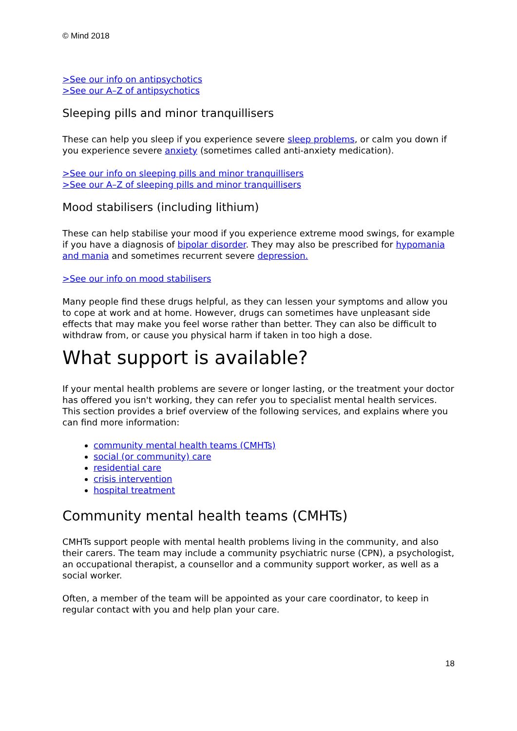© Mind 2018
>See our info on antipsychotics
>See our A–Z of antipsychotics
Sleeping pills and minor tranquillisers
These can help you sleep if you experience severe sleep problems, or calm you down if you experience severe anxiety (sometimes called anti-anxiety medication).
>See our info on sleeping pills and minor tranquillisers
>See our A–Z of sleeping pills and minor tranquillisers
Mood stabilisers (including lithium)
These can help stabilise your mood if you experience extreme mood swings, for example if you have a diagnosis of bipolar disorder. They may also be prescribed for hypomania and mania and sometimes recurrent severe depression.
>See our info on mood stabilisers
Many people find these drugs helpful, as they can lessen your symptoms and allow you to cope at work and at home. However, drugs can sometimes have unpleasant side effects that may make you feel worse rather than better. They can also be difficult to withdraw from, or cause you physical harm if taken in too high a dose.
What support is available?
If your mental health problems are severe or longer lasting, or the treatment your doctor has offered you isn't working, they can refer you to specialist mental health services. This section provides a brief overview of the following services, and explains where you can find more information:
community mental health teams (CMHTs)
social (or community) care
residential care
crisis intervention
hospital treatment
Community mental health teams (CMHTs)
CMHTs support people with mental health problems living in the community, and also their carers. The team may include a community psychiatric nurse (CPN), a psychologist, an occupational therapist, a counsellor and a community support worker, as well as a social worker.
Often, a member of the team will be appointed as your care coordinator, to keep in regular contact with you and help plan your care.
18